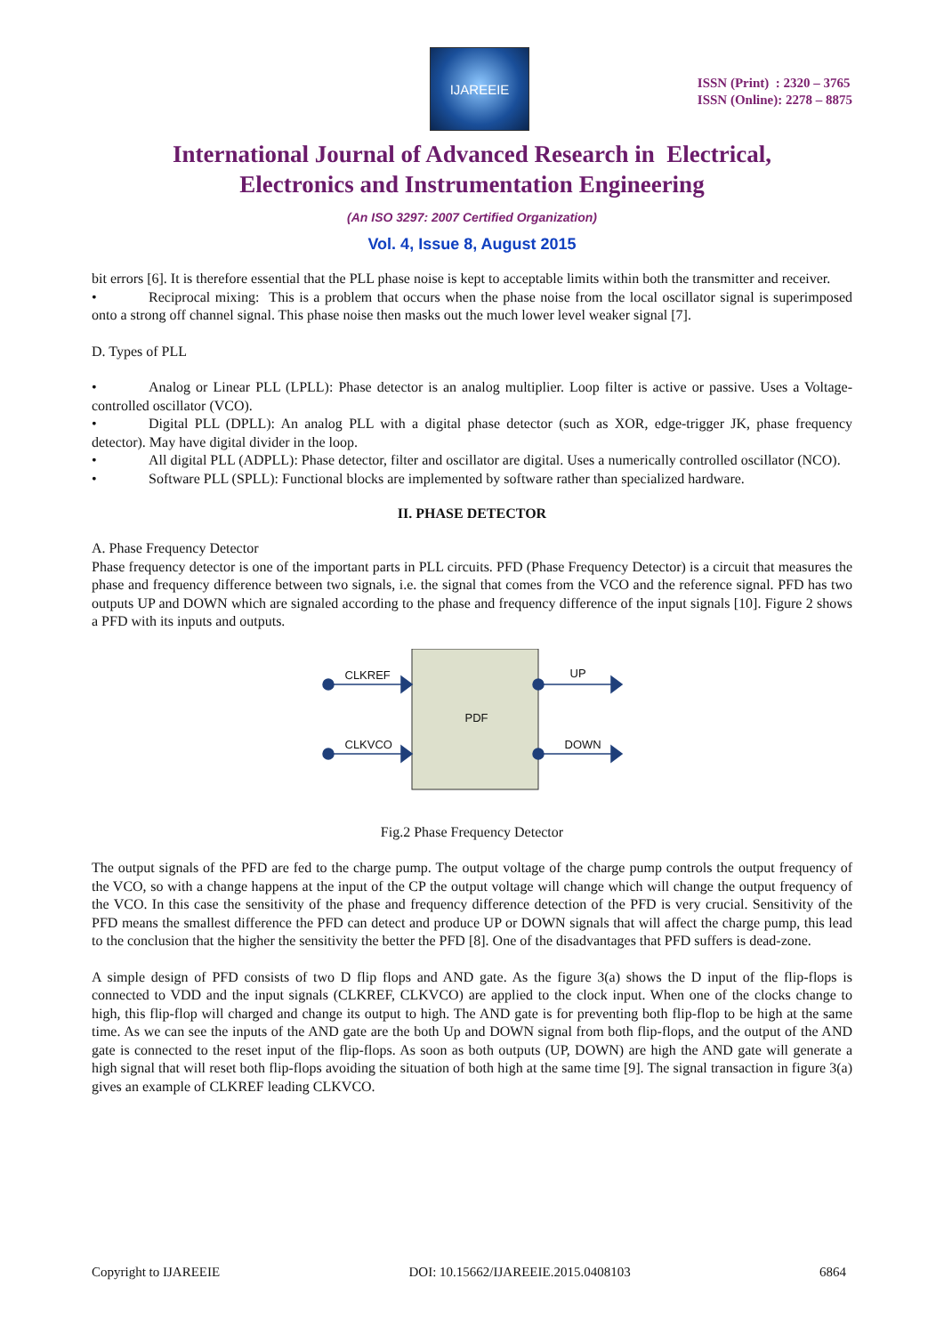IJAREEIE
ISSN (Print) : 2320 – 3765
ISSN (Online): 2278 – 8875
International Journal of Advanced Research in Electrical,
Electronics and Instrumentation Engineering
(An ISO 3297: 2007 Certified Organization)
Vol. 4, Issue 8, August 2015
bit errors [6]. It is therefore essential that the PLL phase noise is kept to acceptable limits within both the transmitter and receiver.
• Reciprocal mixing: This is a problem that occurs when the phase noise from the local oscillator signal is superimposed onto a strong off channel signal. This phase noise then masks out the much lower level weaker signal [7].
D. Types of PLL
• Analog or Linear PLL (LPLL): Phase detector is an analog multiplier. Loop filter is active or passive. Uses a Voltage-controlled oscillator (VCO).
• Digital PLL (DPLL): An analog PLL with a digital phase detector (such as XOR, edge-trigger JK, phase frequency detector). May have digital divider in the loop.
• All digital PLL (ADPLL): Phase detector, filter and oscillator are digital. Uses a numerically controlled oscillator (NCO).
• Software PLL (SPLL): Functional blocks are implemented by software rather than specialized hardware.
II. PHASE DETECTOR
A. Phase Frequency Detector
Phase frequency detector is one of the important parts in PLL circuits. PFD (Phase Frequency Detector) is a circuit that measures the phase and frequency difference between two signals, i.e. the signal that comes from the VCO and the reference signal. PFD has two outputs UP and DOWN which are signaled according to the phase and frequency difference of the input signals [10]. Figure 2 shows a PFD with its inputs and outputs.
CLKREF UP
PDF
CLKVCO DOWN
Fig.2 Phase Frequency Detector
The output signals of the PFD are fed to the charge pump. The output voltage of the charge pump controls the output frequency of the VCO, so with a change happens at the input of the CP the output voltage will change which will change the output frequency of the VCO. In this case the sensitivity of the phase and frequency difference detection of the PFD is very crucial. Sensitivity of the PFD means the smallest difference the PFD can detect and produce UP or DOWN signals that will affect the charge pump, this lead to the conclusion that the higher the sensitivity the better the PFD [8]. One of the disadvantages that PFD suffers is dead-zone.
A simple design of PFD consists of two D flip flops and AND gate. As the figure 3(a) shows the D input of the flip-flops is connected to VDD and the input signals (CLKREF, CLKVCO) are applied to the clock input. When one of the clocks change to high, this flip-flop will charged and change its output to high. The AND gate is for preventing both flip-flop to be high at the same time. As we can see the inputs of the AND gate are the both Up and DOWN signal from both flip-flops, and the output of the AND gate is connected to the reset input of the flip-flops. As soon as both outputs (UP, DOWN) are high the AND gate will generate a high signal that will reset both flip-flops avoiding the situation of both high at the same time [9]. The signal transaction in figure 3(a) gives an example of CLKREF leading CLKVCO.
Copyright to IJAREEIE DOI: 10.15662/IJAREEIE.2015.0408103 6864